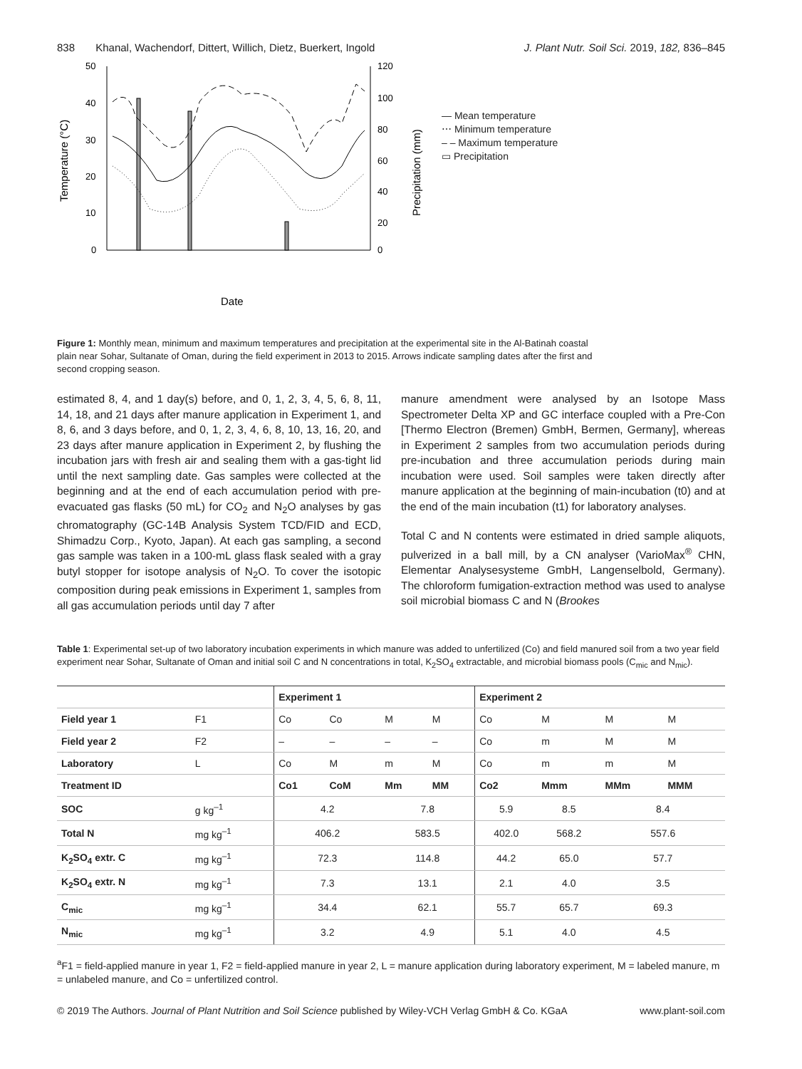838 Khanal, Wachendorf, Dittert, Willich, Dietz, Buerkert, Ingold J. Plant Nutr. Soil Sci. 2019, 182, 836–845
50
40
30
20
10
0
120
100
80
60
40
20
0
Temperature (°C)
Precipitation (mm)
Date
— Mean temperature
⋯ Minimum temperature
– – Maximum temperature
▭ Precipitation
Figure 1: Monthly mean, minimum and maximum temperatures and precipitation at the experimental site in the Al-Batinah coastal plain near Sohar, Sultanate of Oman, during the field experiment in 2013 to 2015. Arrows indicate sampling dates after the first and second cropping season.
estimated 8, 4, and 1 day(s) before, and 0, 1, 2, 3, 4, 5, 6, 8, 11, 14, 18, and 21 days after manure application in Experiment 1, and 8, 6, and 3 days before, and 0, 1, 2, 3, 4, 6, 8, 10, 13, 16, 20, and 23 days after manure application in Experiment 2, by flushing the incubation jars with fresh air and sealing them with a gas-tight lid until the next sampling date. Gas samples were collected at the beginning and at the end of each accumulation period with pre-evacuated gas flasks (50 mL) for CO<sub>2</sub> and N<sub>2</sub>O analyses by gas chromatography (GC-14B Analysis System TCD/FID and ECD, Shimadzu Corp., Kyoto, Japan). At each gas sampling, a second gas sample was taken in a 100-mL glass flask sealed with a gray butyl stopper for isotope analysis of N<sub>2</sub>O. To cover the isotopic composition during peak emissions in Experiment 1, samples from all gas accumulation periods until day 7 after
manure amendment were analysed by an Isotope Mass Spectrometer Delta XP and GC interface coupled with a Pre-Con [Thermo Electron (Bremen) GmbH, Bermen, Germany], whereas in Experiment 2 samples from two accumulation periods during pre-incubation and three accumulation periods during main incubation were used. Soil samples were taken directly after manure application at the beginning of main-incubation (t0) and at the end of the main incubation (t1) for laboratory analyses.
Total C and N contents were estimated in dried sample aliquots, pulverized in a ball mill, by a CN analyser (VarioMax<sup>®</sup> CHN, Elementar Analysesysteme GmbH, Langenselbold, Germany). The chloroform fumigation-extraction method was used to analyse soil microbial biomass C and N (Brookes
Table 1: Experimental set-up of two laboratory incubation experiments in which manure was added to unfertilized (Co) and field manured soil from a two year field experiment near Sohar, Sultanate of Oman and initial soil C and N concentrations in total, K<sub>2</sub>SO<sub>4</sub> extractable, and microbial biomass pools (C<sub>mic</sub> and N<sub>mic</sub>).
| | | Experiment 1 | | | | Experiment 2 | | | |
| --- | --- | --- | --- | --- | --- | --- | --- | --- | --- |
| Field year 1 | F1 | Co | Co | M | M | Co | M | M | M |
| Field year 2 | F2 | – | – | – | – | Co | m | M | M |
| Laboratory | L | Co | M | m | M | Co | m | m | M |
| Treatment ID | | Co1 | CoM | Mm | MM | Co2 | Mmm | MMm | MMM |
| SOC | g kg<sup>–1</sup> | 4.2 | | 7.8 | | 5.9 | 8.5 | 8.4 | |
| Total N | mg kg<sup>–1</sup> | 406.2 | | 583.5 | | 402.0 | 568.2 | 557.6 | |
| K<sub>2</sub>SO<sub>4</sub> extr. C | mg kg<sup>–1</sup> | 72.3 | | 114.8 | | 44.2 | 65.0 | 57.7 | |
| K<sub>2</sub>SO<sub>4</sub> extr. N | mg kg<sup>–1</sup> | 7.3 | | 13.1 | | 2.1 | 4.0 | 3.5 | |
| C<sub>mic</sub> | mg kg<sup>–1</sup> | 34.4 | | 62.1 | | 55.7 | 65.7 | 69.3 | |
| N<sub>mic</sub> | mg kg<sup>–1</sup> | 3.2 | | 4.9 | | 5.1 | 4.0 | 4.5 | |
<sup>a</sup> F1 = field-applied manure in year 1, F2 = field-applied manure in year 2, L = manure application during laboratory experiment, M = labeled manure, m = unlabeled manure, and Co = unfertilized control.
© 2019 The Authors. Journal of Plant Nutrition and Soil Science published by Wiley-VCH Verlag GmbH & Co. KGaA www.plant-soil.com